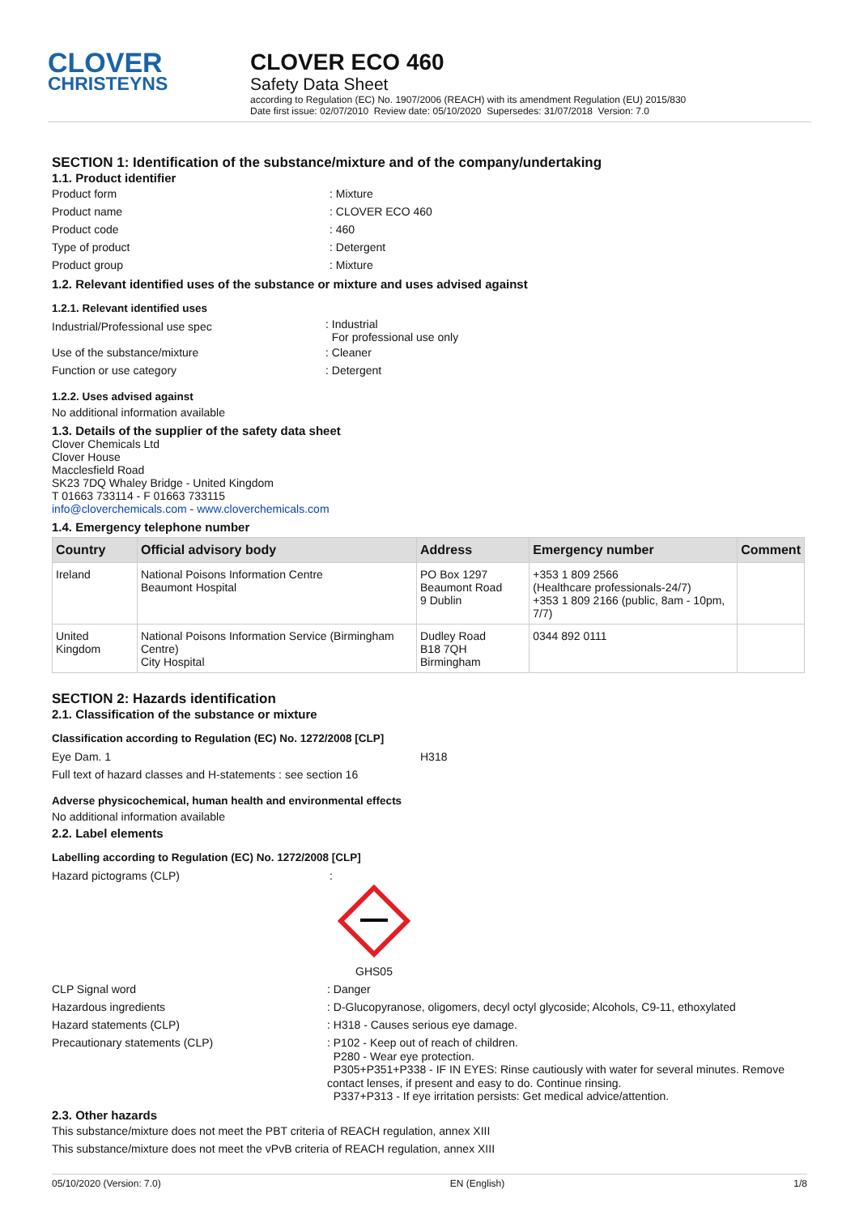CLOVER
CHRISTEYNS
CLOVER ECO 460
Safety Data Sheet
according to Regulation (EC) No. 1907/2006 (REACH) with its amendment Regulation (EU) 2015/830
Date first issue: 02/07/2010 Review date: 05/10/2020 Supersedes: 31/07/2018 Version: 7.0
SECTION 1: Identification of the substance/mixture and of the company/undertaking
1.1. Product identifier
Product form : Mixture
Product name : CLOVER ECO 460
Product code : 460
Type of product : Detergent
Product group : Mixture
1.2. Relevant identified uses of the substance or mixture and uses advised against
1.2.1. Relevant identified uses
Industrial/Professional use spec
: Industrial
For professional use only
Use of the substance/mixture : Cleaner
Function or use category : Detergent
1.2.2. Uses advised against
No additional information available
1.3. Details of the supplier of the safety data sheet
Clover Chemicals Ltd
Clover House
Macclesfield Road
SK23 7DQ Whaley Bridge - United Kingdom
T 01663 733114 - F 01663 733115
info@cloverchemicals.com - www.cloverchemicals.com
1.4. Emergency telephone number
| Country | Official advisory body | Address | Emergency number | Comment |
| --- | --- | --- | --- | --- |
| Ireland | National Poisons Information Centre Beaumont Hospital | PO Box 1297 Beaumont Road 9 Dublin | +353 1 809 2566 (Healthcare professionals-24/7) +353 1 809 2166 (public, 8am - 10pm, 7/7) | |
| United Kingdom | National Poisons Information Service (Birmingham Centre) City Hospital | Dudley Road B18 7QH Birmingham | 0344 892 0111 | |
SECTION 2: Hazards identification
2.1. Classification of the substance or mixture
Classification according to Regulation (EC) No. 1272/2008 [CLP]
Eye Dam. 1 H318
Full text of hazard classes and H-statements : see section 16
Adverse physicochemical, human health and environmental effects
No additional information available
2.2. Label elements
Labelling according to Regulation (EC) No. 1272/2008 [CLP]
Hazard pictograms (CLP) :
GHS05
CLP Signal word : Danger
Hazardous ingredients : D-Glucopyranose, oligomers, decyl octyl glycoside; Alcohols, C9-11, ethoxylated
Hazard statements (CLP) : H318 - Causes serious eye damage.
Precautionary statements (CLP)
: P102 - Keep out of reach of children.
P280 - Wear eye protection.
P305+P351+P338 - IF IN EYES: Rinse cautiously with water for several minutes. Remove contact lenses, if present and easy to do. Continue rinsing.
P337+P313 - If eye irritation persists: Get medical advice/attention.
2.3. Other hazards
This substance/mixture does not meet the PBT criteria of REACH regulation, annex XIII
This substance/mixture does not meet the vPvB criteria of REACH regulation, annex XIII
05/10/2020 (Version: 7.0) EN (English) 1/8